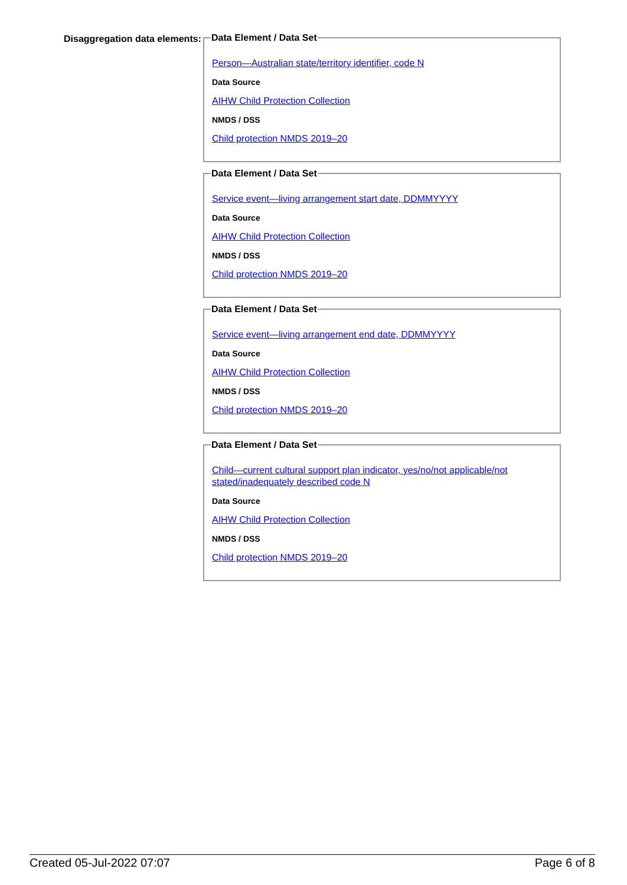Disaggregation data elements:
Data Element / Data Set
Person—Australian state/territory identifier, code N
Data Source
AIHW Child Protection Collection
NMDS / DSS
Child protection NMDS 2019–20
Data Element / Data Set
Service event—living arrangement start date, DDMMYYYY
Data Source
AIHW Child Protection Collection
NMDS / DSS
Child protection NMDS 2019–20
Data Element / Data Set
Service event—living arrangement end date, DDMMYYYY
Data Source
AIHW Child Protection Collection
NMDS / DSS
Child protection NMDS 2019–20
Data Element / Data Set
Child—current cultural support plan indicator, yes/no/not applicable/not stated/inadequately described code N
Data Source
AIHW Child Protection Collection
NMDS / DSS
Child protection NMDS 2019–20
Created 05-Jul-2022 07:07 Page 6 of 8